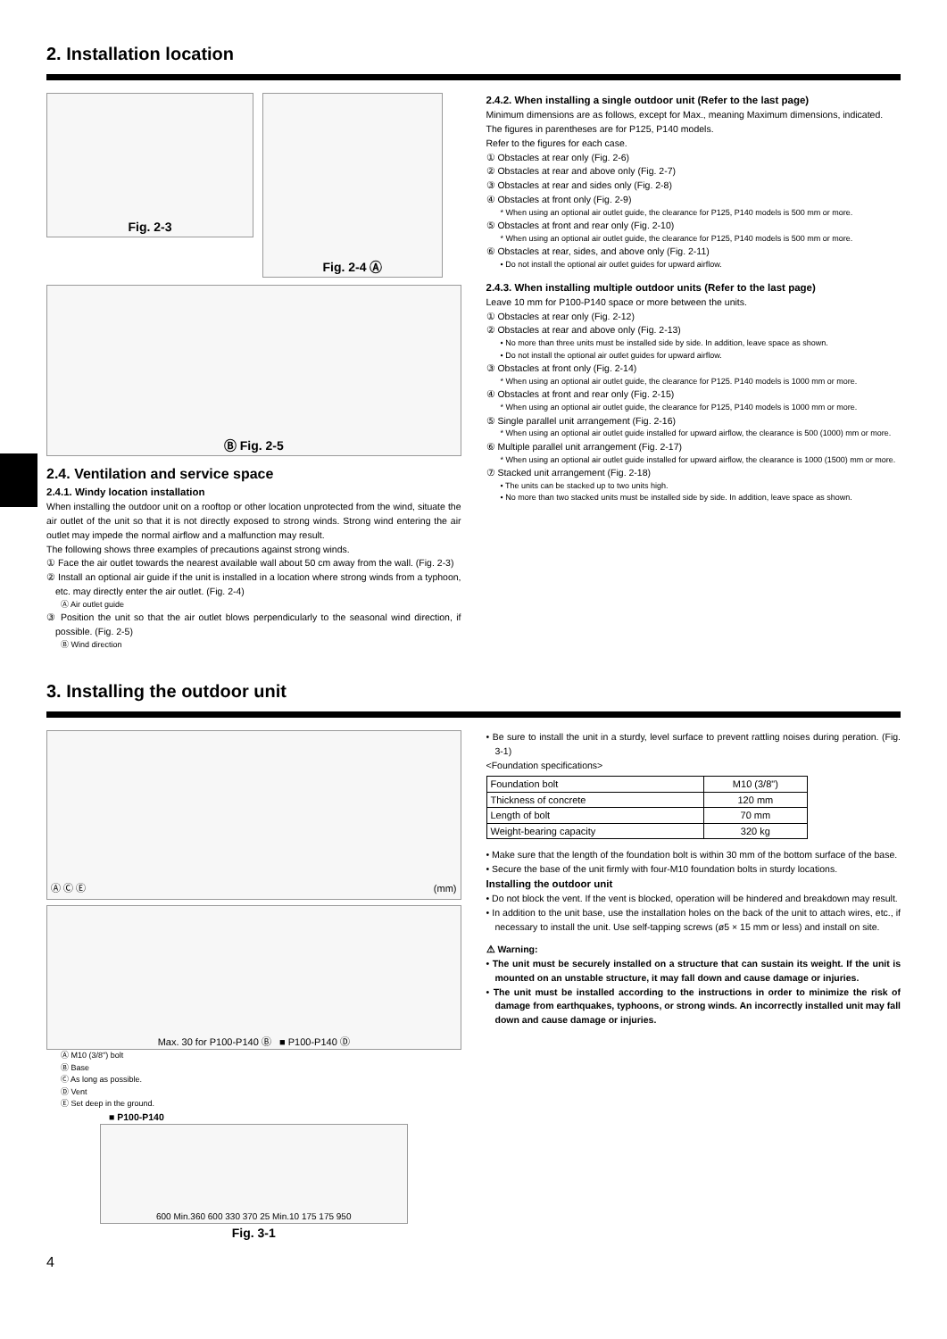2. Installation location
Fig. 2-3
Fig. 2-4 Ⓐ
Ⓑ Fig. 2-5
2.4. Ventilation and service space
2.4.1. Windy location installation
When installing the outdoor unit on a rooftop or other location unprotected from the wind, situate the air outlet of the unit so that it is not directly exposed to strong winds. Strong wind entering the air outlet may impede the normal airflow and a malfunction may result.
The following shows three examples of precautions against strong winds.
① Face the air outlet towards the nearest available wall about 50 cm away from the wall. (Fig. 2-3)
② Install an optional air guide if the unit is installed in a location where strong winds from a typhoon, etc. may directly enter the air outlet. (Fig. 2-4)
Ⓐ Air outlet guide
③ Position the unit so that the air outlet blows perpendicularly to the seasonal wind direction, if possible. (Fig. 2-5)
Ⓑ Wind direction
2.4.2. When installing a single outdoor unit (Refer to the last page)
Minimum dimensions are as follows, except for Max., meaning Maximum dimensions, indicated.
The figures in parentheses are for P125, P140 models.
Refer to the figures for each case.
① Obstacles at rear only (Fig. 2-6)
② Obstacles at rear and above only (Fig. 2-7)
③ Obstacles at rear and sides only (Fig. 2-8)
④ Obstacles at front only (Fig. 2-9)
* When using an optional air outlet guide, the clearance for P125, P140 models is 500 mm or more.
⑤ Obstacles at front and rear only (Fig. 2-10)
* When using an optional air outlet guide, the clearance for P125, P140 models is 500 mm or more.
⑥ Obstacles at rear, sides, and above only (Fig. 2-11)
• Do not install the optional air outlet guides for upward airflow.
2.4.3. When installing multiple outdoor units (Refer to the last page)
Leave 10 mm for P100-P140 space or more between the units.
① Obstacles at rear only (Fig. 2-12)
② Obstacles at rear and above only (Fig. 2-13)
• No more than three units must be installed side by side. In addition, leave space as shown.
• Do not install the optional air outlet guides for upward airflow.
③ Obstacles at front only (Fig. 2-14)
* When using an optional air outlet guide, the clearance for P125. P140 models is 1000 mm or more.
④ Obstacles at front and rear only (Fig. 2-15)
* When using an optional air outlet guide, the clearance for P125, P140 models is 1000 mm or more.
⑤ Single parallel unit arrangement (Fig. 2-16)
* When using an optional air outlet guide installed for upward airflow, the clearance is 500 (1000) mm or more.
⑥ Multiple parallel unit arrangement (Fig. 2-17)
* When using an optional air outlet guide installed for upward airflow, the clearance is 1000 (1500) mm or more.
⑦ Stacked unit arrangement (Fig. 2-18)
• The units can be stacked up to two units high.
• No more than two stacked units must be installed side by side. In addition, leave space as shown.
3. Installing the outdoor unit
Ⓐ Ⓒ Ⓔ (mm)
Max. 30 for P100-P140 Ⓑ ■ P100-P140 Ⓓ
Ⓐ M10 (3/8") bolt
Ⓑ Base
Ⓒ As long as possible.
Ⓓ Vent
Ⓔ Set deep in the ground.
■ P100-P140
600 Min.360 600 330 370 25 Min.10 175 175 950
Fig. 3-1
• Be sure to install the unit in a sturdy, level surface to prevent rattling noises during peration. (Fig. 3-1)
<Foundation specifications>
| Foundation bolt | M10 (3/8") |
| Thickness of concrete | 120 mm |
| Length of bolt | 70 mm |
| Weight-bearing capacity | 320 kg |
• Make sure that the length of the foundation bolt is within 30 mm of the bottom surface of the base.
• Secure the base of the unit firmly with four-M10 foundation bolts in sturdy locations.
Installing the outdoor unit
• Do not block the vent. If the vent is blocked, operation will be hindered and breakdown may result.
• In addition to the unit base, use the installation holes on the back of the unit to attach wires, etc., if necessary to install the unit. Use self-tapping screws (ø5 × 15 mm or less) and install on site.
⚠ Warning:
• The unit must be securely installed on a structure that can sustain its weight. If the unit is mounted on an unstable structure, it may fall down and cause damage or injuries.
• The unit must be installed according to the instructions in order to minimize the risk of damage from earthquakes, typhoons, or strong winds. An incorrectly installed unit may fall down and cause damage or injuries.
4